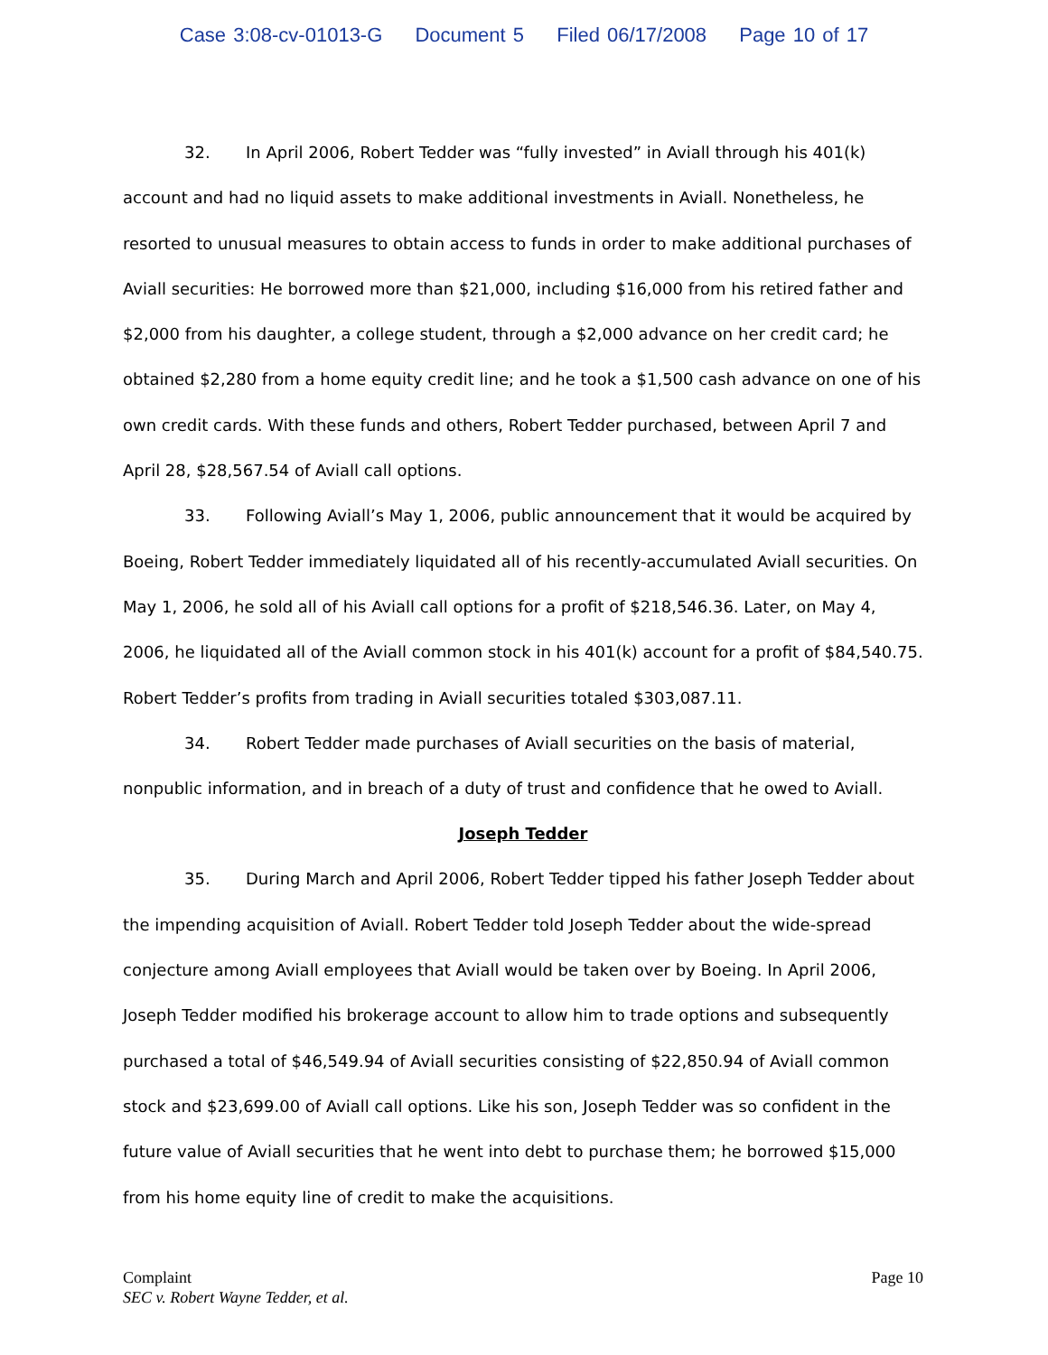Case 3:08-cv-01013-G Document 5 Filed 06/17/2008 Page 10 of 17
32. In April 2006, Robert Tedder was “fully invested” in Aviall through his 401(k) account and had no liquid assets to make additional investments in Aviall. Nonetheless, he resorted to unusual measures to obtain access to funds in order to make additional purchases of Aviall securities: He borrowed more than $21,000, including $16,000 from his retired father and $2,000 from his daughter, a college student, through a $2,000 advance on her credit card; he obtained $2,280 from a home equity credit line; and he took a $1,500 cash advance on one of his own credit cards. With these funds and others, Robert Tedder purchased, between April 7 and April 28, $28,567.54 of Aviall call options.
33. Following Aviall’s May 1, 2006, public announcement that it would be acquired by Boeing, Robert Tedder immediately liquidated all of his recently-accumulated Aviall securities. On May 1, 2006, he sold all of his Aviall call options for a profit of $218,546.36. Later, on May 4, 2006, he liquidated all of the Aviall common stock in his 401(k) account for a profit of $84,540.75. Robert Tedder’s profits from trading in Aviall securities totaled $303,087.11.
34. Robert Tedder made purchases of Aviall securities on the basis of material, nonpublic information, and in breach of a duty of trust and confidence that he owed to Aviall.
Joseph Tedder
35. During March and April 2006, Robert Tedder tipped his father Joseph Tedder about the impending acquisition of Aviall. Robert Tedder told Joseph Tedder about the wide-spread conjecture among Aviall employees that Aviall would be taken over by Boeing. In April 2006, Joseph Tedder modified his brokerage account to allow him to trade options and subsequently purchased a total of $46,549.94 of Aviall securities consisting of $22,850.94 of Aviall common stock and $23,699.00 of Aviall call options. Like his son, Joseph Tedder was so confident in the future value of Aviall securities that he went into debt to purchase them; he borrowed $15,000 from his home equity line of credit to make the acquisitions.
Page 10 Complaint
SEC v. Robert Wayne Tedder, et al.